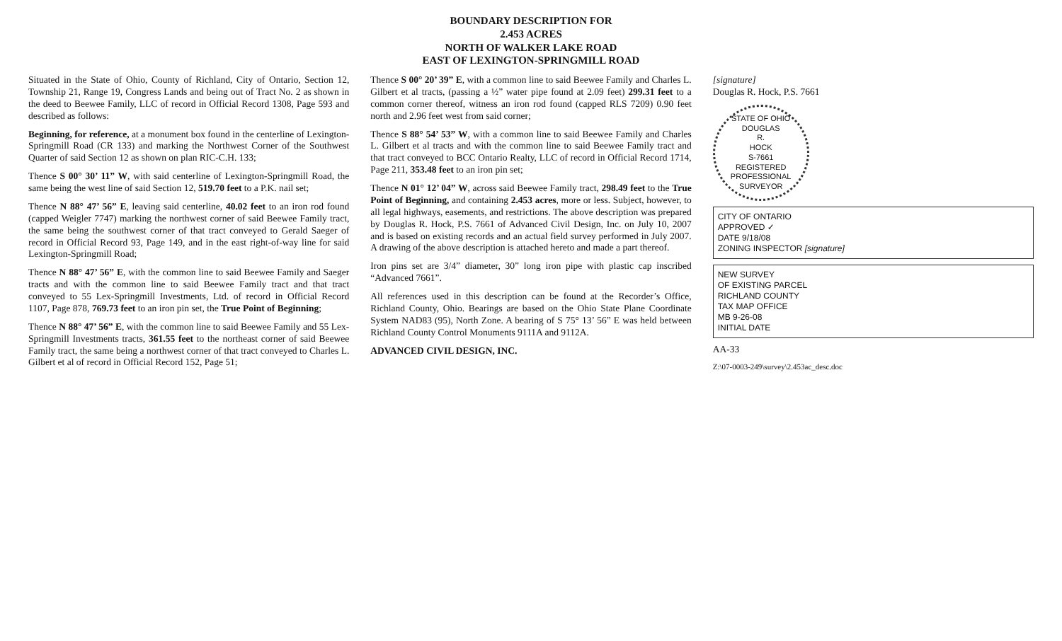BOUNDARY DESCRIPTION FOR
2.453 ACRES
NORTH OF WALKER LAKE ROAD
EAST OF LEXINGTON-SPRINGMILL ROAD
Situated in the State of Ohio, County of Richland, City of Ontario, Section 12, Township 21, Range 19, Congress Lands and being out of Tract No. 2 as shown in the deed to Beewee Family, LLC of record in Official Record 1308, Page 593 and described as follows:
Beginning, for reference, at a monument box found in the centerline of Lexington-Springmill Road (CR 133) and marking the Northwest Corner of the Southwest Quarter of said Section 12 as shown on plan RIC-C.H. 133;
Thence S 00° 30’ 11” W, with said centerline of Lexington-Springmill Road, the same being the west line of said Section 12, 519.70 feet to a P.K. nail set;
Thence N 88° 47’ 56” E, leaving said centerline, 40.02 feet to an iron rod found (capped Weigler 7747) marking the northwest corner of said Beewee Family tract, the same being the southwest corner of that tract conveyed to Gerald Saeger of record in Official Record 93, Page 149, and in the east right-of-way line for said Lexington-Springmill Road;
Thence N 88° 47’ 56” E, with the common line to said Beewee Family and Saeger tracts and with the common line to said Beewee Family tract and that tract conveyed to 55 Lex-Springmill Investments, Ltd. of record in Official Record 1107, Page 878, 769.73 feet to an iron pin set, the True Point of Beginning;
Thence N 88° 47’ 56” E, with the common line to said Beewee Family and 55 Lex-Springmill Investments tracts, 361.55 feet to the northeast corner of said Beewee Family tract, the same being a northwest corner of that tract conveyed to Charles L. Gilbert et al of record in Official Record 152, Page 51;
Thence S 00° 20’ 39” E, with a common line to said Beewee Family and Charles L. Gilbert et al tracts, (passing a ½” water pipe found at 2.09 feet) 299.31 feet to a common corner thereof, witness an iron rod found (capped RLS 7209) 0.90 feet north and 2.96 feet west from said corner;
Thence S 88° 54’ 53” W, with a common line to said Beewee Family and Charles L. Gilbert et al tracts and with the common line to said Beewee Family tract and that tract conveyed to BCC Ontario Realty, LLC of record in Official Record 1714, Page 211, 353.48 feet to an iron pin set;
Thence N 01° 12’ 04” W, across said Beewee Family tract, 298.49 feet to the True Point of Beginning, and containing 2.453 acres, more or less. Subject, however, to all legal highways, easements, and restrictions. The above description was prepared by Douglas R. Hock, P.S. 7661 of Advanced Civil Design, Inc. on July 10, 2007 and is based on existing records and an actual field survey performed in July 2007. A drawing of the above description is attached hereto and made a part thereof.
Iron pins set are 3/4” diameter, 30” long iron pipe with plastic cap inscribed “Advanced 7661”.
All references used in this description can be found at the Recorder’s Office, Richland County, Ohio. Bearings are based on the Ohio State Plane Coordinate System NAD83 (95), North Zone. A bearing of S 75° 13’ 56” E was held between Richland County Control Monuments 9111A and 9112A.
ADVANCED CIVIL DESIGN, INC.
[signature]
Douglas R. Hock, P.S. 7661
STATE OF OHIO
DOUGLAS
R.
HOCK
S-7661
REGISTERED
PROFESSIONAL SURVEYOR
CITY OF ONTARIO
APPROVED ✓
DATE 9/18/08
ZONING INSPECTOR [signature]
NEW SURVEY
OF EXISTING PARCEL
RICHLAND COUNTY
TAX MAP OFFICE
MB 9-26-08
INITIAL DATE
AA-33
Z:\07-0003-249\survey\2.453ac_desc.doc